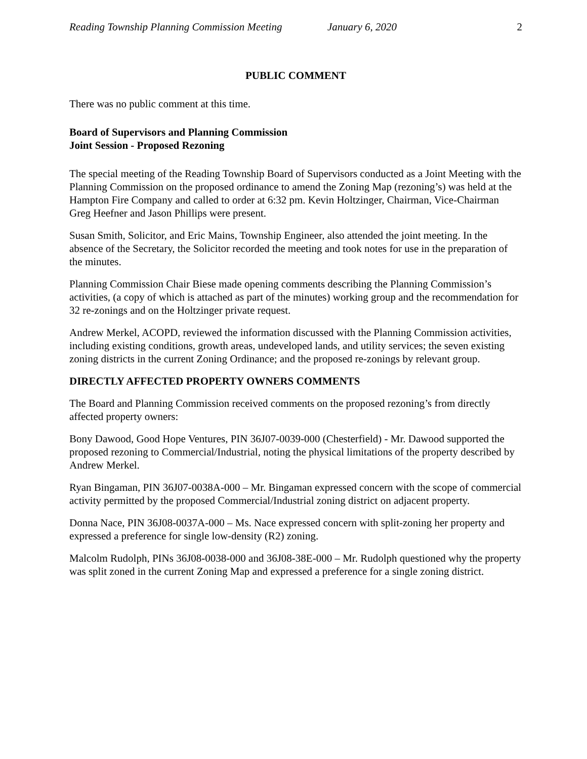Reading Township Planning Commission Meeting January 6, 2020 2
PUBLIC COMMENT
There was no public comment at this time.
Board of Supervisors and Planning Commission
Joint Session - Proposed Rezoning
The special meeting of the Reading Township Board of Supervisors conducted as a Joint Meeting with the Planning Commission on the proposed ordinance to amend the Zoning Map (rezoning’s) was held at the Hampton Fire Company and called to order at 6:32 pm. Kevin Holtzinger, Chairman, Vice-Chairman Greg Heefner and Jason Phillips were present.
Susan Smith, Solicitor, and Eric Mains, Township Engineer, also attended the joint meeting. In the absence of the Secretary, the Solicitor recorded the meeting and took notes for use in the preparation of the minutes.
Planning Commission Chair Biese made opening comments describing the Planning Commission’s activities, (a copy of which is attached as part of the minutes) working group and the recommendation for 32 re-zonings and on the Holtzinger private request.
Andrew Merkel, ACOPD, reviewed the information discussed with the Planning Commission activities, including existing conditions, growth areas, undeveloped lands, and utility services; the seven existing zoning districts in the current Zoning Ordinance; and the proposed re-zonings by relevant group.
DIRECTLY AFFECTED PROPERTY OWNERS COMMENTS
The Board and Planning Commission received comments on the proposed rezoning’s from directly affected property owners:
Bony Dawood, Good Hope Ventures, PIN 36J07-0039-000 (Chesterfield) - Mr. Dawood supported the proposed rezoning to Commercial/Industrial, noting the physical limitations of the property described by Andrew Merkel.
Ryan Bingaman, PIN 36J07-0038A-000 – Mr. Bingaman expressed concern with the scope of commercial activity permitted by the proposed Commercial/Industrial zoning district on adjacent property.
Donna Nace, PIN 36J08-0037A-000 – Ms. Nace expressed concern with split-zoning her property and expressed a preference for single low-density (R2) zoning.
Malcolm Rudolph, PINs 36J08-0038-000 and 36J08-38E-000 – Mr. Rudolph questioned why the property was split zoned in the current Zoning Map and expressed a preference for a single zoning district.